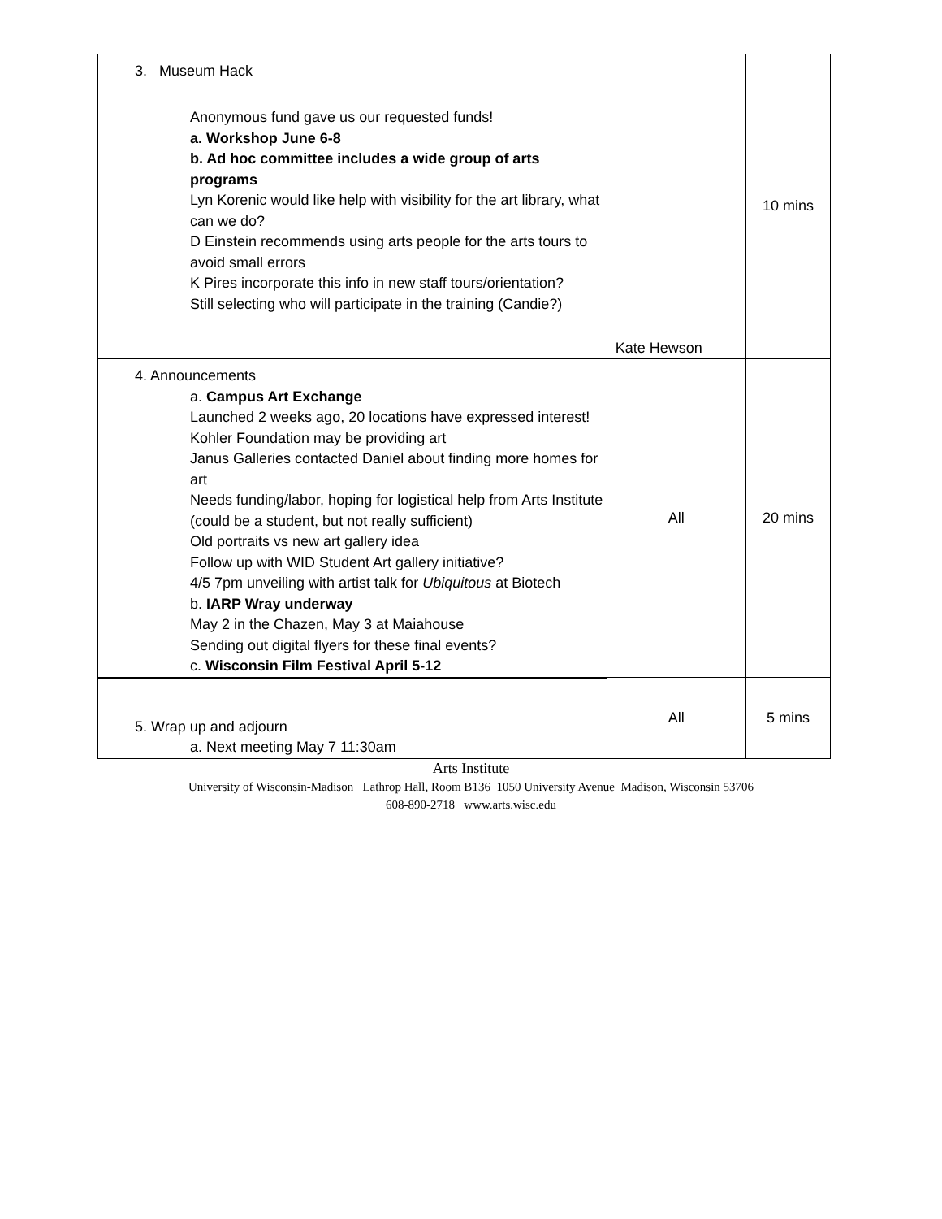| 3. Museum Hack Anonymous fund gave us our requested funds! a. Workshop June 6-8 b. Ad hoc committee includes a wide group of arts programs Lyn Korenic would like help with visibility for the art library, what can we do? D Einstein recommends using arts people for the arts tours to avoid small errors K Pires incorporate this info in new staff tours/orientation? Still selecting who will participate in the training (Candie?) | Kate Hewson | 10 mins |
| 4. Announcements a. Campus Art Exchange Launched 2 weeks ago, 20 locations have expressed interest! Kohler Foundation may be providing art Janus Galleries contacted Daniel about finding more homes for art Needs funding/labor, hoping for logistical help from Arts Institute (could be a student, but not really sufficient) Old portraits vs new art gallery idea Follow up with WID Student Art gallery initiative? 4/5 7pm unveiling with artist talk for Ubiquitous at Biotech b. IARP Wray underway May 2 in the Chazen, May 3 at Maiahouse Sending out digital flyers for these final events? c. Wisconsin Film Festival April 5-12 | All | 20 mins |
| 5. Wrap up and adjourn a. Next meeting May 7 11:30am | All | 5 mins |
Arts Institute
University of Wisconsin-Madison Lathrop Hall, Room B136 1050 University Avenue Madison, Wisconsin 53706
608-890-2718 www.arts.wisc.edu